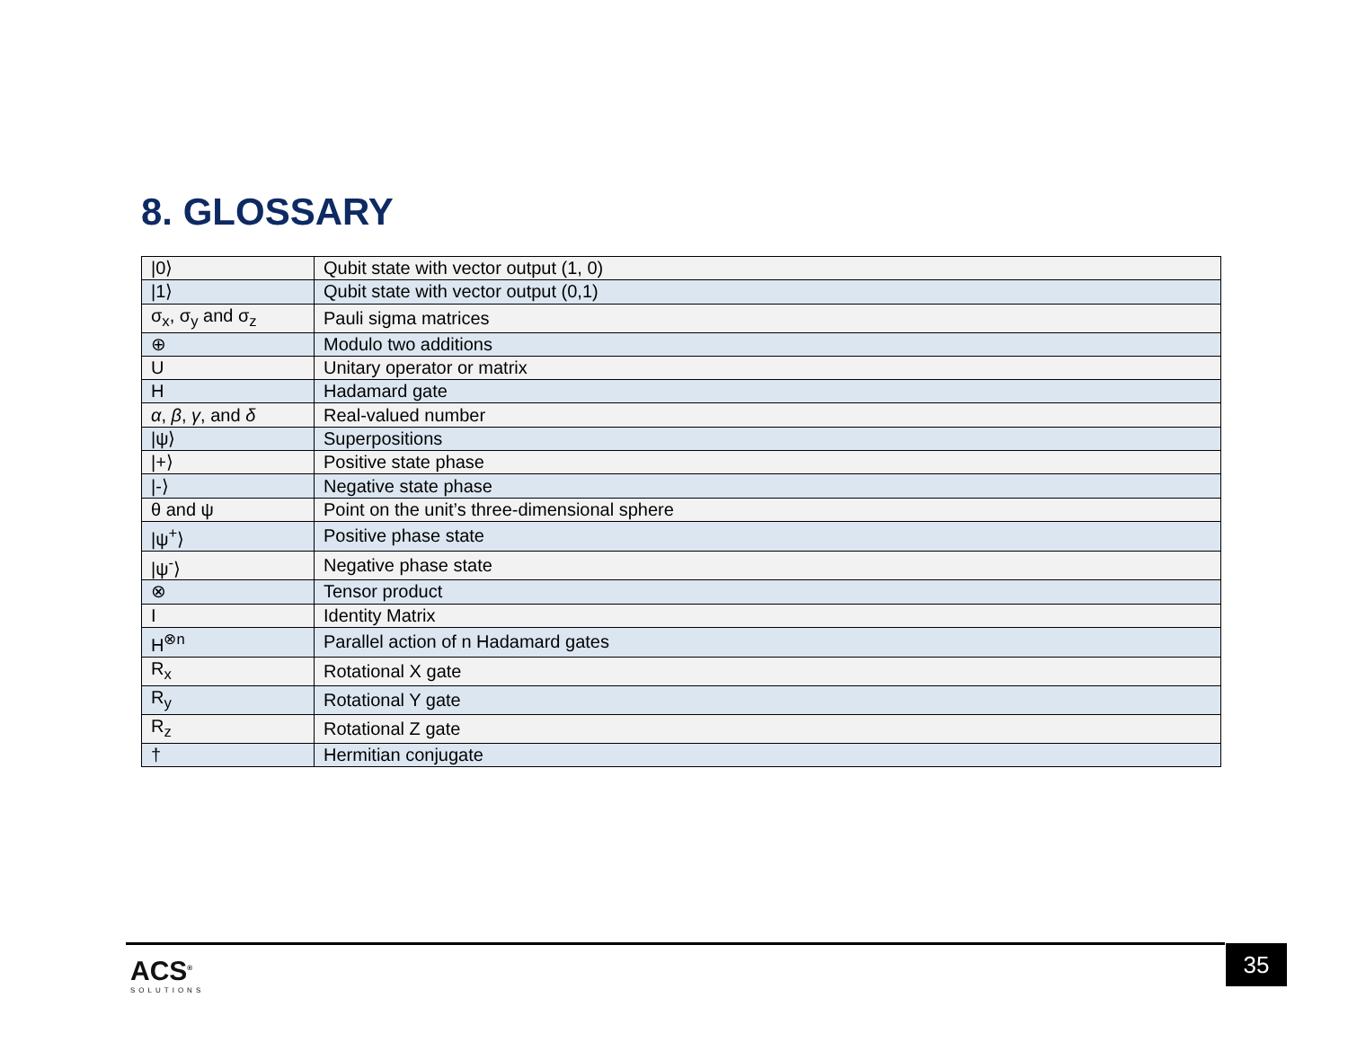8. GLOSSARY
| /0⟩ | Qubit state with vector output (1, 0) |
| /1⟩ | Qubit state with vector output (0,1) |
| σ<sub>x</sub>, σ<sub>y</sub> and σ<sub>z</sub> | Pauli sigma matrices |
| ⊕ | Modulo two additions |
| U | Unitary operator or matrix |
| H | Hadamard gate |
| α , β , γ , and δ | Real-valued number |
| /ψ⟩ | Superpositions |
| /+⟩ | Positive state phase |
| /-⟩ | Negative state phase |
| θ and ψ | Point on the unit’s three-dimensional sphere |
| /ψ<sup>+</sup>⟩ | Positive phase state |
| /ψ<sup>-</sup>⟩ | Negative phase state |
| ⊗ | Tensor product |
| I | Identity Matrix |
| H<sup>⊗n</sup> | Parallel action of n Hadamard gates |
| R<sub>x</sub> | Rotational X gate |
| R<sub>y</sub> | Rotational Y gate |
| R<sub>z</sub> | Rotational Z gate |
| † | Hermitian conjugate |
ACS<sup>®</sup>
SOLUTIONS
35